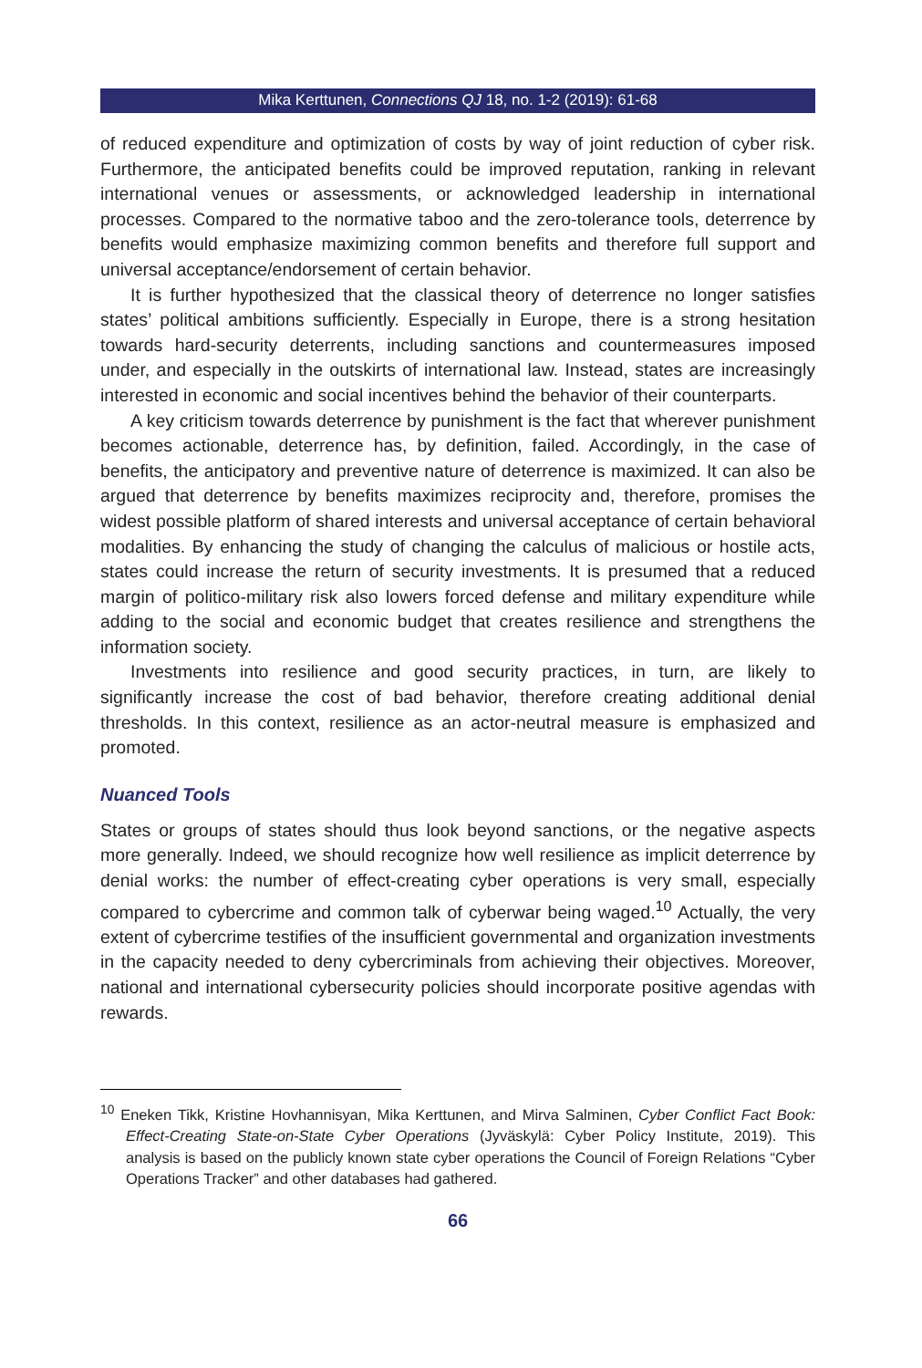Mika Kerttunen, Connections QJ 18, no. 1-2 (2019): 61-68
of reduced expenditure and optimization of costs by way of joint reduction of cyber risk. Furthermore, the anticipated benefits could be improved reputation, ranking in relevant international venues or assessments, or acknowledged leadership in international processes. Compared to the normative taboo and the zero-tolerance tools, deterrence by benefits would emphasize maximizing common benefits and therefore full support and universal acceptance/endorsement of certain behavior.
It is further hypothesized that the classical theory of deterrence no longer satisfies states’ political ambitions sufficiently. Especially in Europe, there is a strong hesitation towards hard-security deterrents, including sanctions and countermeasures imposed under, and especially in the outskirts of international law. Instead, states are increasingly interested in economic and social incentives behind the behavior of their counterparts.
A key criticism towards deterrence by punishment is the fact that wherever punishment becomes actionable, deterrence has, by definition, failed. Accordingly, in the case of benefits, the anticipatory and preventive nature of deterrence is maximized. It can also be argued that deterrence by benefits maximizes reciprocity and, therefore, promises the widest possible platform of shared interests and universal acceptance of certain behavioral modalities. By enhancing the study of changing the calculus of malicious or hostile acts, states could increase the return of security investments. It is presumed that a reduced margin of politico-military risk also lowers forced defense and military expenditure while adding to the social and economic budget that creates resilience and strengthens the information society.
Investments into resilience and good security practices, in turn, are likely to significantly increase the cost of bad behavior, therefore creating additional denial thresholds. In this context, resilience as an actor-neutral measure is emphasized and promoted.
Nuanced Tools
States or groups of states should thus look beyond sanctions, or the negative aspects more generally. Indeed, we should recognize how well resilience as implicit deterrence by denial works: the number of effect-creating cyber operations is very small, especially compared to cybercrime and common talk of cyberwar being waged.<sup>10</sup> Actually, the very extent of cybercrime testifies of the insufficient governmental and organization investments in the capacity needed to deny cybercriminals from achieving their objectives. Moreover, national and international cybersecurity policies should incorporate positive agendas with rewards.
<sup>10</sup> Eneken Tikk, Kristine Hovhannisyan, Mika Kerttunen, and Mirva Salminen, Cyber Conflict Fact Book: Effect-Creating State-on-State Cyber Operations (Jyväskylä: Cyber Policy Institute, 2019). This analysis is based on the publicly known state cyber operations the Council of Foreign Relations “Cyber Operations Tracker” and other databases had gathered.
66